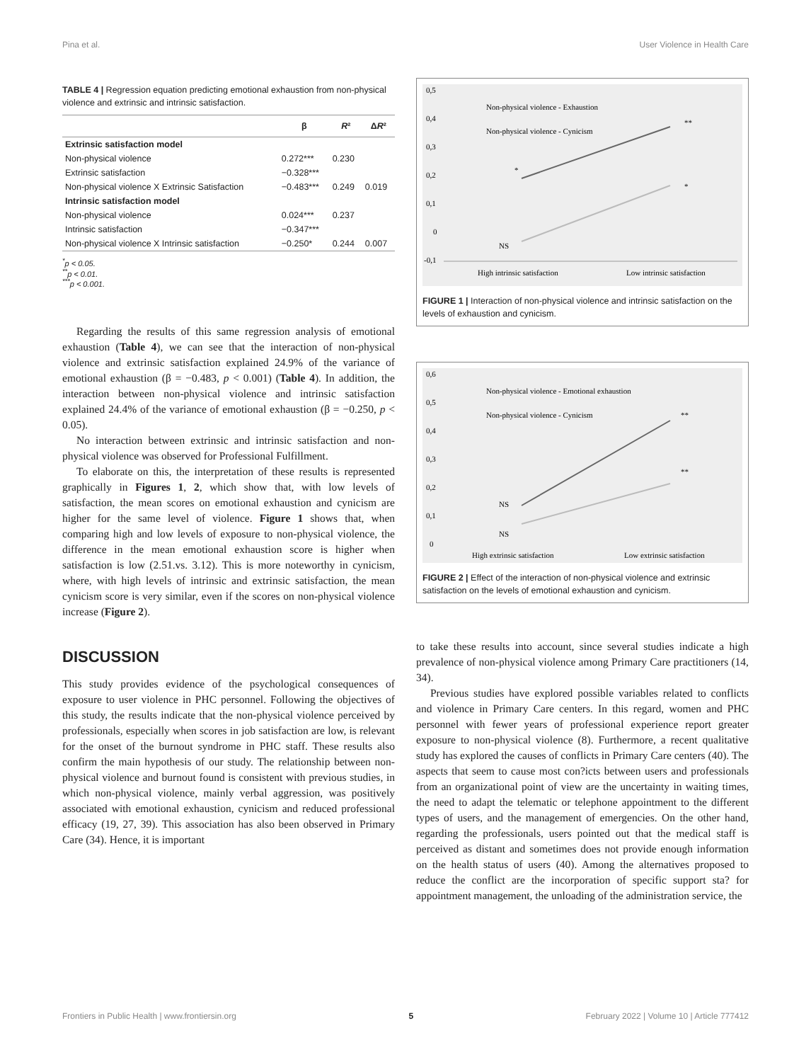Pina et al. User Violence in Health Care
TABLE 4 | Regression equation predicting emotional exhaustion from non-physical violence and extrinsic and intrinsic satisfaction.
| | β | R ² | Δ R ² |
| --- | --- | --- | --- |
| Extrinsic satisfaction model | | | |
| Non-physical violence | 0.272*** | 0.230 | |
| Extrinsic satisfaction | −0.328*** | | |
| Non-physical violence X Extrinsic Satisfaction | −0.483*** | 0.249 | 0.019 |
| Intrinsic satisfaction model | | | |
| Non-physical violence | 0.024*** | 0.237 | |
| Intrinsic satisfaction | −0.347*** | | |
| Non-physical violence X Intrinsic satisfaction | −0.250* | 0.244 | 0.007 |
<sup>*</sup> p < 0.05.
<sup>**</sup> p < 0.01.
<sup>***</sup> p < 0.001.
Regarding the results of this same regression analysis of emotional exhaustion (Table 4), we can see that the interaction of non-physical violence and extrinsic satisfaction explained 24.9% of the variance of emotional exhaustion (β = −0.483, p < 0.001) (Table 4). In addition, the interaction between non-physical violence and intrinsic satisfaction explained 24.4% of the variance of emotional exhaustion (β = −0.250, p < 0.05).
No interaction between extrinsic and intrinsic satisfaction and non-physical violence was observed for Professional Fulfillment.
To elaborate on this, the interpretation of these results is represented graphically in Figures 1, 2, which show that, with low levels of satisfaction, the mean scores on emotional exhaustion and cynicism are higher for the same level of violence. Figure 1 shows that, when comparing high and low levels of exposure to non-physical violence, the difference in the mean emotional exhaustion score is higher when satisfaction is low (2.51.vs. 3.12). This is more noteworthy in cynicism, where, with high levels of intrinsic and extrinsic satisfaction, the mean cynicism score is very similar, even if the scores on non-physical violence increase (Figure 2).
DISCUSSION
This study provides evidence of the psychological consequences of exposure to user violence in PHC personnel. Following the objectives of this study, the results indicate that the non-physical violence perceived by professionals, especially when scores in job satisfaction are low, is relevant for the onset of the burnout syndrome in PHC staff. These results also confirm the main hypothesis of our study. The relationship between non-physical violence and burnout found is consistent with previous studies, in which non-physical violence, mainly verbal aggression, was positively associated with emotional exhaustion, cynicism and reduced professional efficacy (19, 27, 39). This association has also been observed in Primary Care (34). Hence, it is important
0,5
0,4
0,3
0,2
0,1
0
-0,1
Non-physical violence - Exhaustion
Non-physical violence - Cynicism
*
**
*
NS
High intrinsic satisfaction
Low intrinsic satisfaction
FIGURE 1 | Interaction of non-physical violence and intrinsic satisfaction on the levels of exhaustion and cynicism.
0,6
0,5
0,4
0,3
0,2
0,1
0
Non-physical violence - Emotional exhaustion
Non-physical violence - Cynicism
NS
NS
**
**
High extrinsic satisfaction
Low extrinsic satisfaction
FIGURE 2 | Effect of the interaction of non-physical violence and extrinsic satisfaction on the levels of emotional exhaustion and cynicism.
to take these results into account, since several studies indicate a high prevalence of non-physical violence among Primary Care practitioners (14, 34).
Previous studies have explored possible variables related to conflicts and violence in Primary Care centers. In this regard, women and PHC personnel with fewer years of professional experience report greater exposure to non-physical violence (8). Furthermore, a recent qualitative study has explored the causes of conflicts in Primary Care centers (40). The aspects that seem to cause most con?icts between users and professionals from an organizational point of view are the uncertainty in waiting times, the need to adapt the telematic or telephone appointment to the different types of users, and the management of emergencies. On the other hand, regarding the professionals, users pointed out that the medical staff is perceived as distant and sometimes does not provide enough information on the health status of users (40). Among the alternatives proposed to reduce the conflict are the incorporation of specific support sta? for appointment management, the unloading of the administration service, the
Frontiers in Public Health | www.frontiersin.org 5 February 2022 | Volume 10 | Article 777412